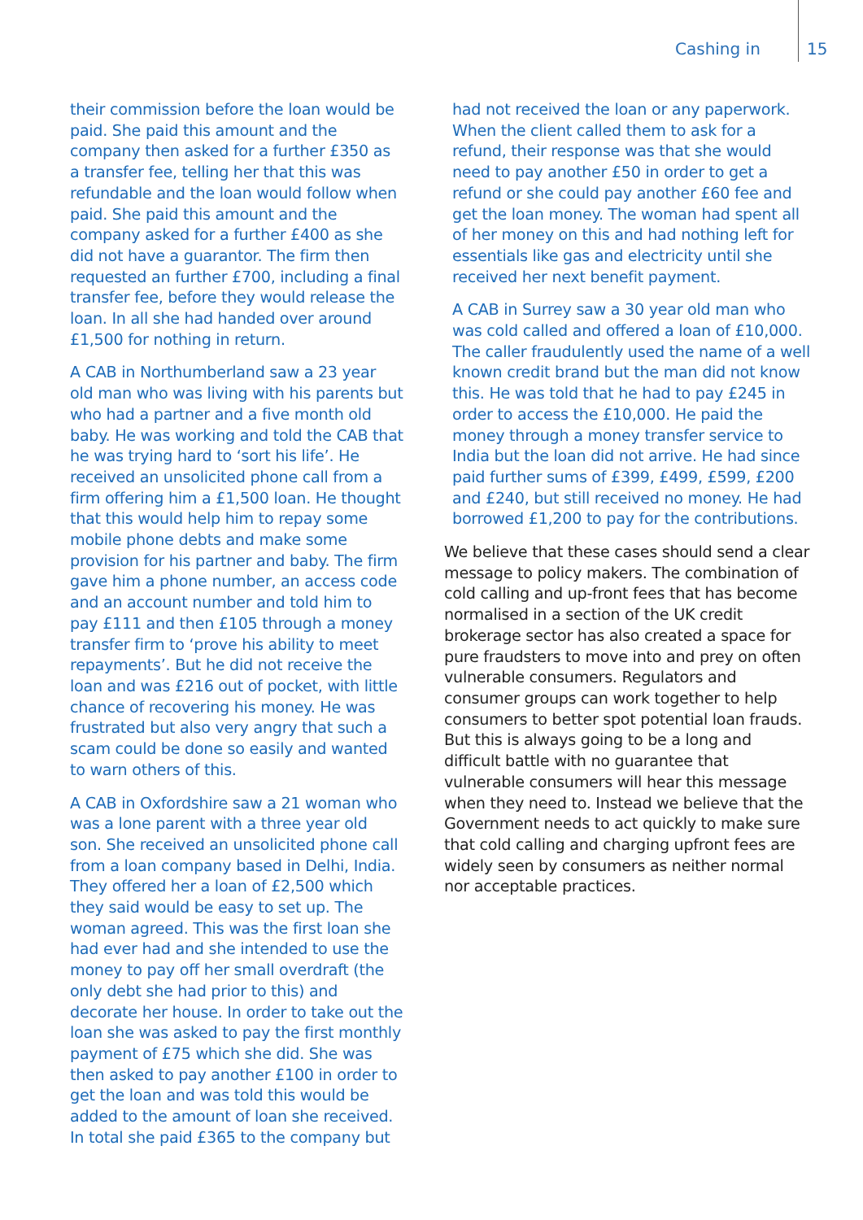Cashing in 15
their commission before the loan would be paid. She paid this amount and the company then asked for a further £350 as a transfer fee, telling her that this was refundable and the loan would follow when paid. She paid this amount and the company asked for a further £400 as she did not have a guarantor. The firm then requested an further £700, including a final transfer fee, before they would release the loan. In all she had handed over around £1,500 for nothing in return.
A CAB in Northumberland saw a 23 year old man who was living with his parents but who had a partner and a five month old baby. He was working and told the CAB that he was trying hard to ‘sort his life’. He received an unsolicited phone call from a firm offering him a £1,500 loan. He thought that this would help him to repay some mobile phone debts and make some provision for his partner and baby. The firm gave him a phone number, an access code and an account number and told him to pay £111 and then £105 through a money transfer firm to ‘prove his ability to meet repayments’. But he did not receive the loan and was £216 out of pocket, with little chance of recovering his money. He was frustrated but also very angry that such a scam could be done so easily and wanted to warn others of this.
A CAB in Oxfordshire saw a 21 woman who was a lone parent with a three year old son. She received an unsolicited phone call from a loan company based in Delhi, India. They offered her a loan of £2,500 which they said would be easy to set up. The woman agreed. This was the first loan she had ever had and she intended to use the money to pay off her small overdraft (the only debt she had prior to this) and decorate her house. In order to take out the loan she was asked to pay the first monthly payment of £75 which she did. She was then asked to pay another £100 in order to get the loan and was told this would be added to the amount of loan she received. In total she paid £365 to the company but
had not received the loan or any paperwork. When the client called them to ask for a refund, their response was that she would need to pay another £50 in order to get a refund or she could pay another £60 fee and get the loan money. The woman had spent all of her money on this and had nothing left for essentials like gas and electricity until she received her next benefit payment.
A CAB in Surrey saw a 30 year old man who was cold called and offered a loan of £10,000. The caller fraudulently used the name of a well known credit brand but the man did not know this. He was told that he had to pay £245 in order to access the £10,000. He paid the money through a money transfer service to India but the loan did not arrive. He had since paid further sums of £399, £499, £599, £200 and £240, but still received no money. He had borrowed £1,200 to pay for the contributions.
We believe that these cases should send a clear message to policy makers. The combination of cold calling and up-front fees that has become normalised in a section of the UK credit brokerage sector has also created a space for pure fraudsters to move into and prey on often vulnerable consumers. Regulators and consumer groups can work together to help consumers to better spot potential loan frauds. But this is always going to be a long and difficult battle with no guarantee that vulnerable consumers will hear this message when they need to. Instead we believe that the Government needs to act quickly to make sure that cold calling and charging upfront fees are widely seen by consumers as neither normal nor acceptable practices.